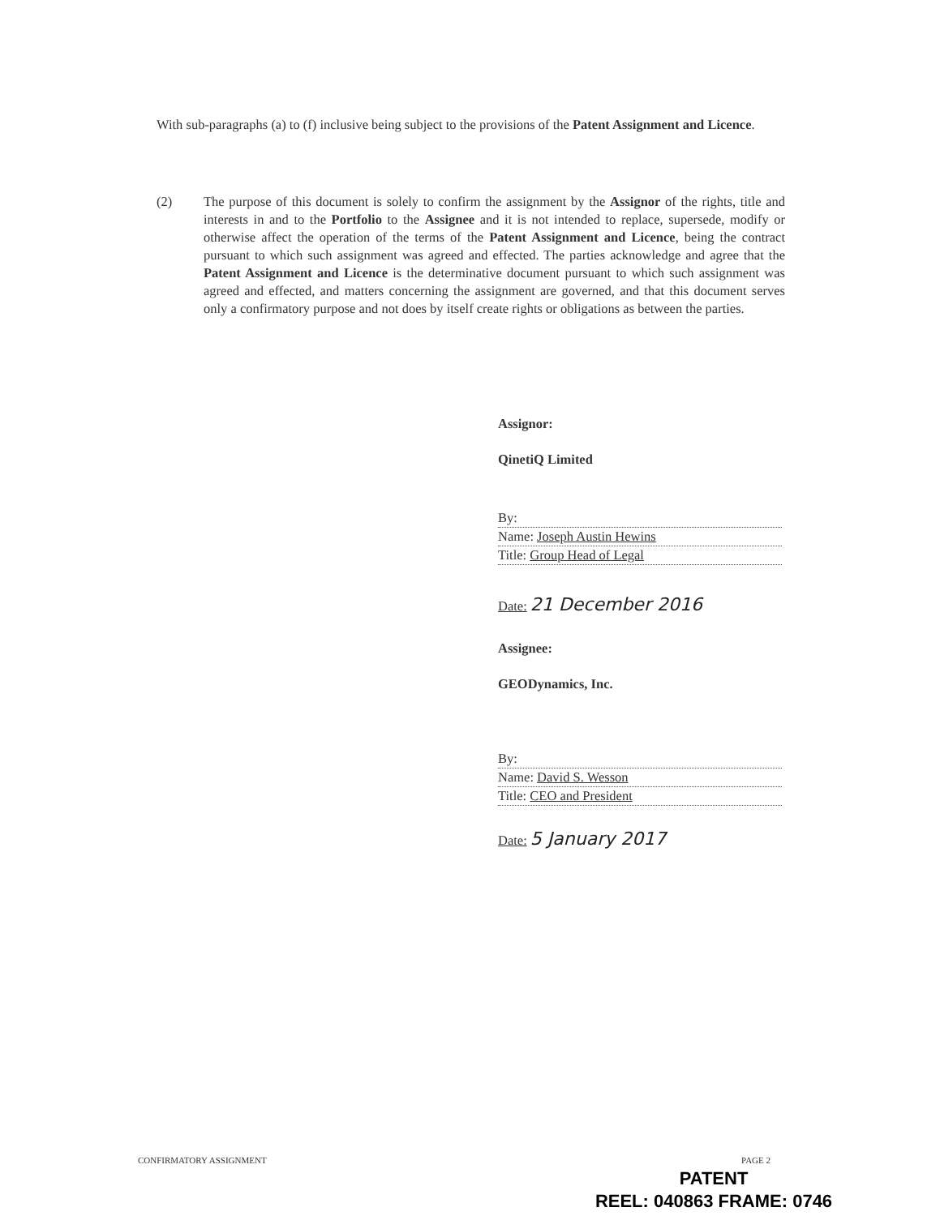With sub-paragraphs (a) to (f) inclusive being subject to the provisions of the Patent Assignment and Licence.
(2) The purpose of this document is solely to confirm the assignment by the Assignor of the rights, title and interests in and to the Portfolio to the Assignee and it is not intended to replace, supersede, modify or otherwise affect the operation of the terms of the Patent Assignment and Licence, being the contract pursuant to which such assignment was agreed and effected. The parties acknowledge and agree that the Patent Assignment and Licence is the determinative document pursuant to which such assignment was agreed and effected, and matters concerning the assignment are governed, and that this document serves only a confirmatory purpose and not does by itself create rights or obligations as between the parties.
Assignor:
QinetiQ Limited
By:
Name: Joseph Austin Hewins
Title: Group Head of Legal
Date: 21 December 2016
Assignee:
GEODynamics, Inc.
By:
Name: David S. Wesson
Title: CEO and President
Date: 5 January 2017
CONFIRMATORY ASSIGNMENT PAGE 2
PATENT
REEL: 040863 FRAME: 0746